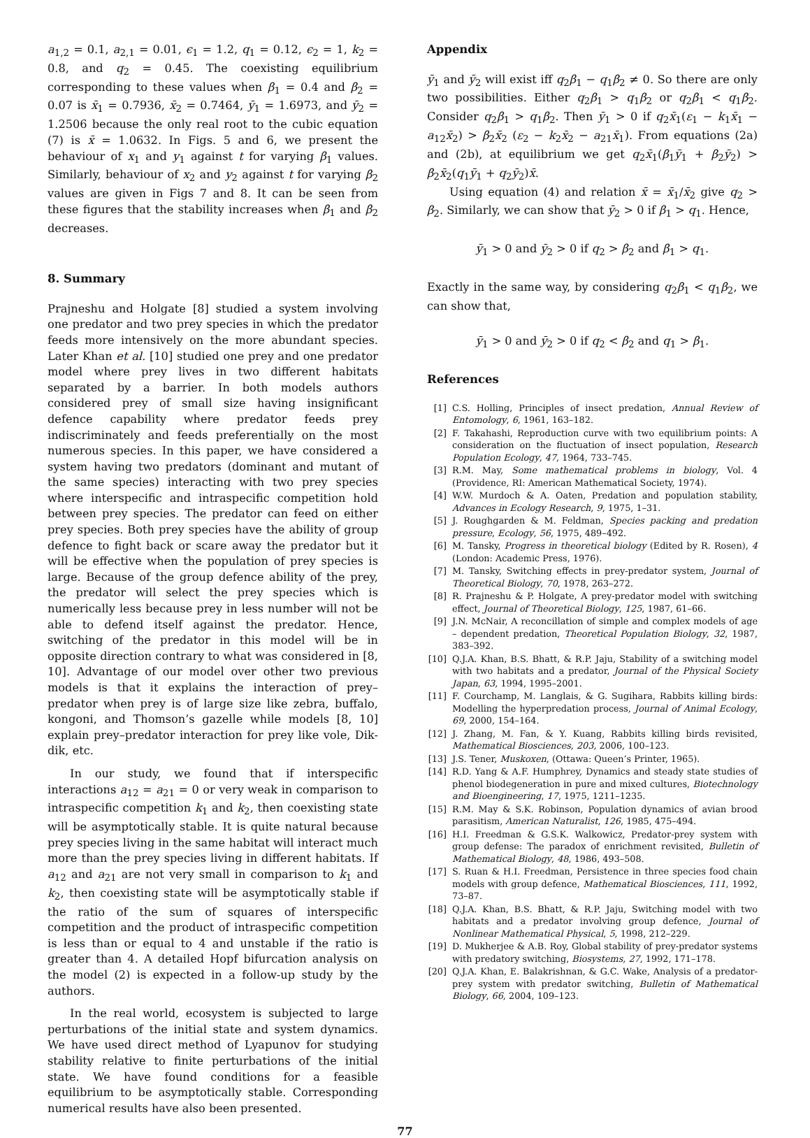a<sub>1,2</sub> = 0.1, a<sub>2,1</sub> = 0.01, ϵ<sub>1</sub> = 1.2, q<sub>1</sub> = 0.12, ϵ<sub>2</sub> = 1, k<sub>2</sub> = 0.8, and q<sub>2</sub> = 0.45. The coexisting equilibrium corresponding to these values when β<sub>1</sub> = 0.4 and β<sub>2</sub> = 0.07 is x̄<sub>1</sub> = 0.7936, x̄<sub>2</sub> = 0.7464, ȳ<sub>1</sub> = 1.6973, and ȳ<sub>2</sub> = 1.2506 because the only real root to the cubic equation (7) is x̄ = 1.0632. In Figs. 5 and 6, we present the behaviour of x<sub>1</sub> and y<sub>1</sub> against t for varying β<sub>1</sub> values. Similarly, behaviour of x<sub>2</sub> and y<sub>2</sub> against t for varying β<sub>2</sub> values are given in Figs 7 and 8. It can be seen from these figures that the stability increases when β<sub>1</sub> and β<sub>2</sub> decreases.
8. Summary
Prajneshu and Holgate [8] studied a system involving one predator and two prey species in which the predator feeds more intensively on the more abundant species. Later Khan et al. [10] studied one prey and one predator model where prey lives in two different habitats separated by a barrier. In both models authors considered prey of small size having insignificant defence capability where predator feeds prey indiscriminately and feeds preferentially on the most numerous species. In this paper, we have considered a system having two predators (dominant and mutant of the same species) interacting with two prey species where interspecific and intraspecific competition hold between prey species. The predator can feed on either prey species. Both prey species have the ability of group defence to fight back or scare away the predator but it will be effective when the population of prey species is large. Because of the group defence ability of the prey, the predator will select the prey species which is numerically less because prey in less number will not be able to defend itself against the predator. Hence, switching of the predator in this model will be in opposite direction contrary to what was considered in [8, 10]. Advantage of our model over other two previous models is that it explains the interaction of prey–predator when prey is of large size like zebra, buffalo, kongoni, and Thomson’s gazelle while models [8, 10] explain prey–predator interaction for prey like vole, Dik-dik, etc.
In our study, we found that if interspecific interactions a<sub>12</sub> = a<sub>21</sub> = 0 or very weak in comparison to intraspecific competition k<sub>1</sub> and k<sub>2</sub>, then coexisting state will be asymptotically stable. It is quite natural because prey species living in the same habitat will interact much more than the prey species living in different habitats. If a<sub>12</sub> and a<sub>21</sub> are not very small in comparison to k<sub>1</sub> and k<sub>2</sub>, then coexisting state will be asymptotically stable if the ratio of the sum of squares of interspecific competition and the product of intraspecific competition is less than or equal to 4 and unstable if the ratio is greater than 4. A detailed Hopf bifurcation analysis on the model (2) is expected in a follow-up study by the authors.
In the real world, ecosystem is subjected to large perturbations of the initial state and system dynamics. We have used direct method of Lyapunov for studying stability relative to finite perturbations of the initial state. We have found conditions for a feasible equilibrium to be asymptotically stable. Corresponding numerical results have also been presented.
Appendix
ȳ<sub>1</sub> and ȳ<sub>2</sub> will exist iff q<sub>2</sub>β<sub>1</sub> − q<sub>1</sub>β<sub>2</sub> ≠ 0. So there are only two possibilities. Either q<sub>2</sub>β<sub>1</sub> > q<sub>1</sub>β<sub>2</sub> or q<sub>2</sub>β<sub>1</sub> < q<sub>1</sub>β<sub>2</sub>. Consider q<sub>2</sub>β<sub>1</sub> > q<sub>1</sub>β<sub>2</sub>. Then ȳ<sub>1</sub> > 0 if q<sub>2</sub>x̄<sub>1</sub>(ε<sub>1</sub> − k<sub>1</sub>x̄<sub>1</sub> − a<sub>12</sub>x̄<sub>2</sub>) > β<sub>2</sub>x̄<sub>2</sub> (ε<sub>2</sub> − k<sub>2</sub>x̄<sub>2</sub> − a<sub>21</sub>x̄<sub>1</sub>). From equations (2a) and (2b), at equilibrium we get q<sub>2</sub>x̄<sub>1</sub>(β<sub>1</sub>ȳ<sub>1</sub> + β<sub>2</sub>ȳ<sub>2</sub>) > β<sub>2</sub>x̄<sub>2</sub>(q<sub>1</sub>ȳ<sub>1</sub> + q<sub>2</sub>ȳ<sub>2</sub>)x̄.
Using equation (4) and relation x̄ = x̄<sub>1</sub>/x̄<sub>2</sub> give q<sub>2</sub> > β<sub>2</sub>. Similarly, we can show that ȳ<sub>2</sub> > 0 if β<sub>1</sub> > q<sub>1</sub>. Hence,
ȳ<sub>1</sub> > 0 and ȳ<sub>2</sub> > 0 if q<sub>2</sub> > β<sub>2</sub> and β<sub>1</sub> > q<sub>1</sub>.
Exactly in the same way, by considering q<sub>2</sub>β<sub>1</sub> < q<sub>1</sub>β<sub>2</sub>, we can show that,
ȳ<sub>1</sub> > 0 and ȳ<sub>2</sub> > 0 if q<sub>2</sub> < β<sub>2</sub> and q<sub>1</sub> > β<sub>1</sub>.
References
[1] C.S. Holling, Principles of insect predation, Annual Review of Entomology, 6, 1961, 163–182.
[2] F. Takahashi, Reproduction curve with two equilibrium points: A consideration on the fluctuation of insect population, Research Population Ecology, 47, 1964, 733–745.
[3] R.M. May, Some mathematical problems in biology, Vol. 4 (Providence, RI: American Mathematical Society, 1974).
[4] W.W. Murdoch & A. Oaten, Predation and population stability, Advances in Ecology Research, 9, 1975, 1–31.
[5] J. Roughgarden & M. Feldman, Species packing and predation pressure, Ecology, 56, 1975, 489–492.
[6] M. Tansky, Progress in theoretical biology (Edited by R. Rosen), 4 (London: Academic Press, 1976).
[7] M. Tansky, Switching effects in prey-predator system, Journal of Theoretical Biology, 70, 1978, 263–272.
[8] R. Prajneshu & P. Holgate, A prey-predator model with switching effect, Journal of Theoretical Biology, 125, 1987, 61–66.
[9] J.N. McNair, A reconcillation of simple and complex models of age – dependent predation, Theoretical Population Biology, 32, 1987, 383–392.
[10] Q.J.A. Khan, B.S. Bhatt, & R.P. Jaju, Stability of a switching model with two habitats and a predator, Journal of the Physical Society Japan, 63, 1994, 1995–2001.
[11] F. Courchamp, M. Langlais, & G. Sugihara, Rabbits killing birds: Modelling the hyperpredation process, Journal of Animal Ecology, 69, 2000, 154–164.
[12] J. Zhang, M. Fan, & Y. Kuang, Rabbits killing birds revisited, Mathematical Biosciences, 203, 2006, 100–123.
[13] J.S. Tener, Muskoxen, (Ottawa: Queen’s Printer, 1965).
[14] R.D. Yang & A.F. Humphrey, Dynamics and steady state studies of phenol biodegeneration in pure and mixed cultures, Biotechnology and Bioengineering, 17, 1975, 1211–1235.
[15] R.M. May & S.K. Robinson, Population dynamics of avian brood parasitism, American Naturalist, 126, 1985, 475–494.
[16] H.I. Freedman & G.S.K. Walkowicz, Predator-prey system with group defense: The paradox of enrichment revisited, Bulletin of Mathematical Biology, 48, 1986, 493–508.
[17] S. Ruan & H.I. Freedman, Persistence in three species food chain models with group defence, Mathematical Biosciences, 111, 1992, 73–87.
[18] Q.J.A. Khan, B.S. Bhatt, & R.P. Jaju, Switching model with two habitats and a predator involving group defence, Journal of Nonlinear Mathematical Physical, 5, 1998, 212–229.
[19] D. Mukherjee & A.B. Roy, Global stability of prey-predator systems with predatory switching, Biosystems, 27, 1992, 171–178.
[20] Q.J.A. Khan, E. Balakrishnan, & G.C. Wake, Analysis of a predator-prey system with predator switching, Bulletin of Mathematical Biology, 66, 2004, 109–123.
77